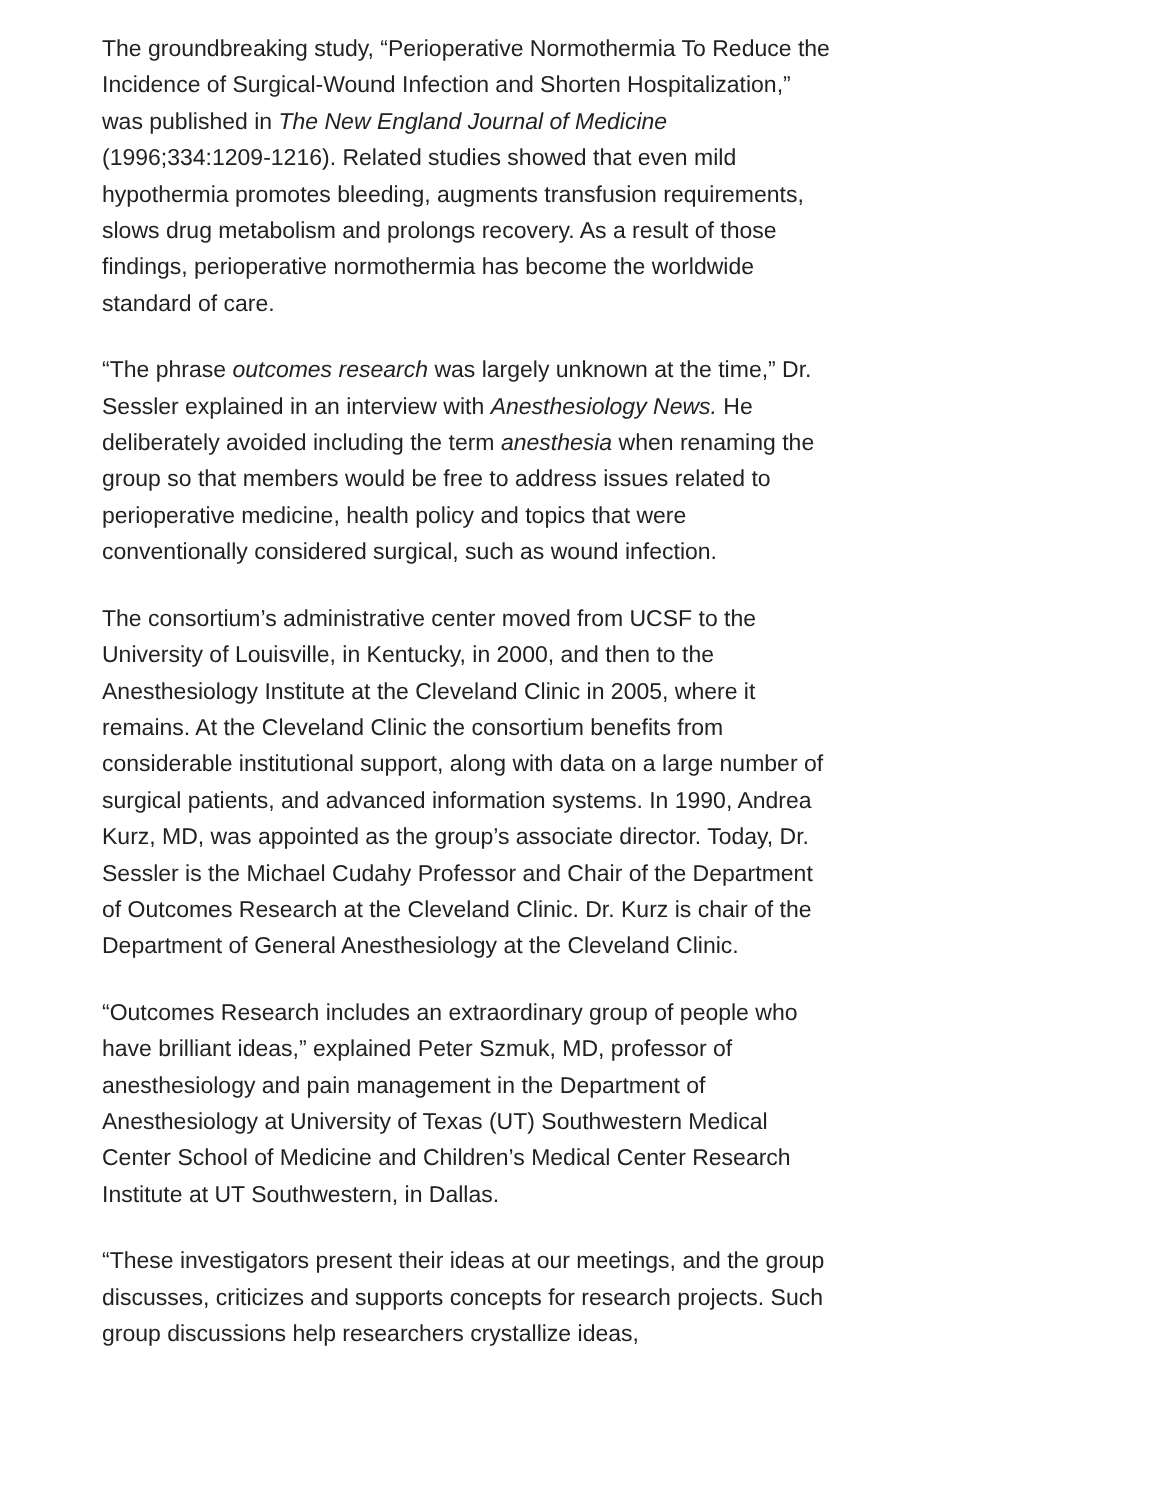The groundbreaking study, “Perioperative Normothermia To Reduce the Incidence of Surgical-Wound Infection and Shorten Hospitalization,” was published in The New England Journal of Medicine (1996;334:1209-1216). Related studies showed that even mild hypothermia promotes bleeding, augments transfusion requirements, slows drug metabolism and prolongs recovery. As a result of those findings, perioperative normothermia has become the worldwide standard of care.
“The phrase outcomes research was largely unknown at the time,” Dr. Sessler explained in an interview with Anesthesiology News. He deliberately avoided including the term anesthesia when renaming the group so that members would be free to address issues related to perioperative medicine, health policy and topics that were conventionally considered surgical, such as wound infection.
The consortium’s administrative center moved from UCSF to the University of Louisville, in Kentucky, in 2000, and then to the Anesthesiology Institute at the Cleveland Clinic in 2005, where it remains. At the Cleveland Clinic the consortium benefits from considerable institutional support, along with data on a large number of surgical patients, and advanced information systems. In 1990, Andrea Kurz, MD, was appointed as the group’s associate director. Today, Dr. Sessler is the Michael Cudahy Professor and Chair of the Department of Outcomes Research at the Cleveland Clinic. Dr. Kurz is chair of the Department of General Anesthesiology at the Cleveland Clinic.
“Outcomes Research includes an extraordinary group of people who have brilliant ideas,” explained Peter Szmuk, MD, professor of anesthesiology and pain management in the Department of Anesthesiology at University of Texas (UT) Southwestern Medical Center School of Medicine and Children’s Medical Center Research Institute at UT Southwestern, in Dallas.
“These investigators present their ideas at our meetings, and the group discusses, criticizes and supports concepts for research projects. Such group discussions help researchers crystallize ideas,